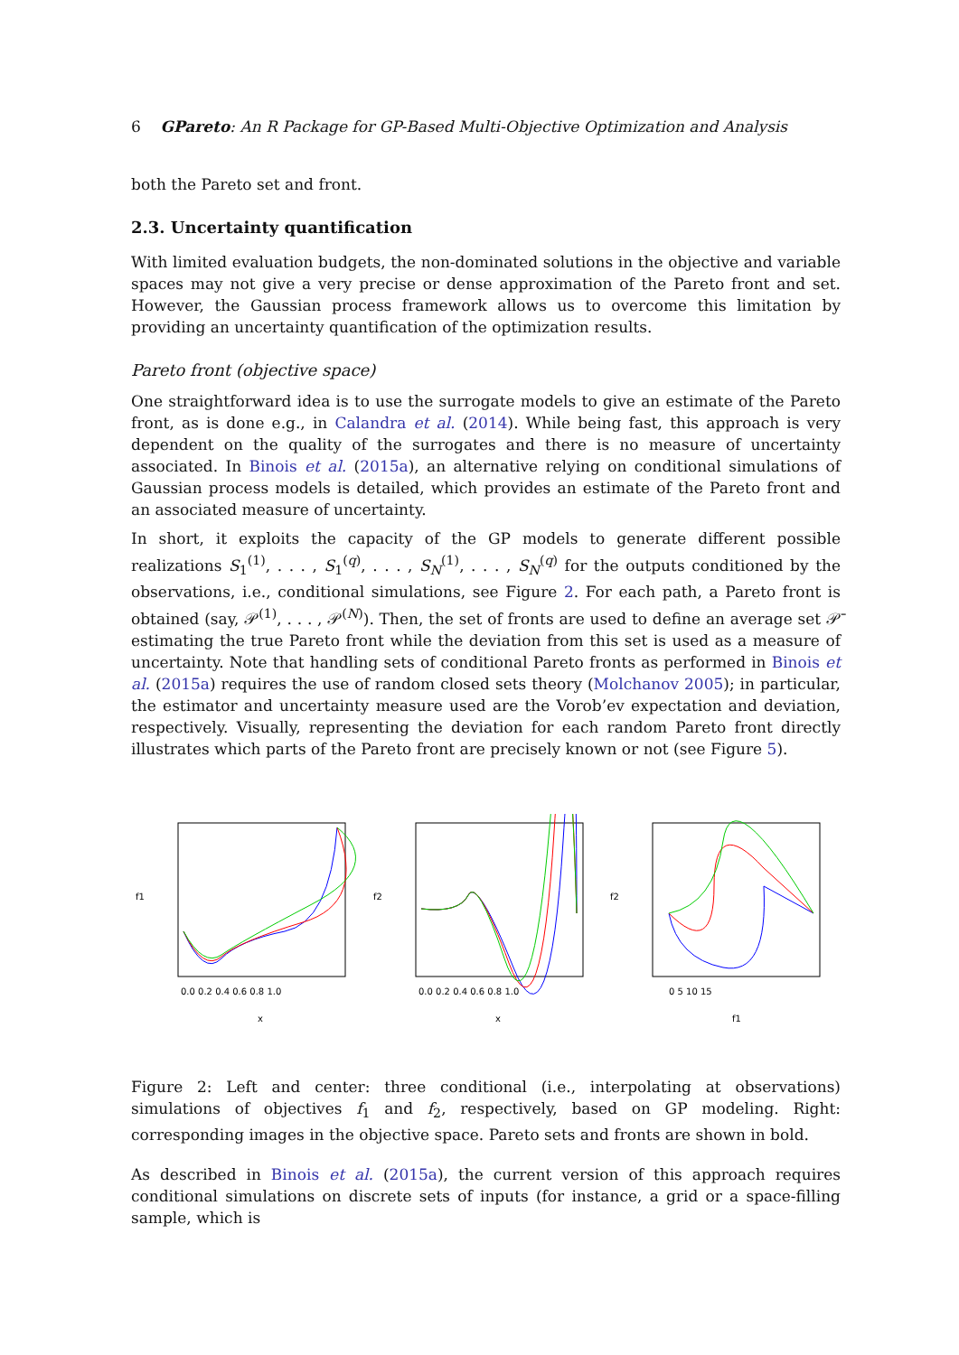6 GPareto: An R Package for GP-Based Multi-Objective Optimization and Analysis
both the Pareto set and front.
2.3. Uncertainty quantification
With limited evaluation budgets, the non-dominated solutions in the objective and variable spaces may not give a very precise or dense approximation of the Pareto front and set. However, the Gaussian process framework allows us to overcome this limitation by providing an uncertainty quantification of the optimization results.
Pareto front (objective space)
One straightforward idea is to use the surrogate models to give an estimate of the Pareto front, as is done e.g., in Calandra et al. (2014). While being fast, this approach is very dependent on the quality of the surrogates and there is no measure of uncertainty associated. In Binois et al. (2015a), an alternative relying on conditional simulations of Gaussian process models is detailed, which provides an estimate of the Pareto front and an associated measure of uncertainty.
In short, it exploits the capacity of the GP models to generate different possible realizations S<sub>1</sub><sup>(1)</sup>, . . . , S<sub>1</sub><sup>(q)</sup>, . . . , S<sub>N</sub><sup>(1)</sup>, . . . , S<sub>N</sub><sup>(q)</sup> for the outputs conditioned by the observations, i.e., conditional simulations, see Figure 2. For each path, a Pareto front is obtained (say, 𝒫<sup>(1)</sup>, . . . , 𝒫<sup>(N)</sup>). Then, the set of fronts are used to define an average set 𝒫̄ estimating the true Pareto front while the deviation from this set is used as a measure of uncertainty. Note that handling sets of conditional Pareto fronts as performed in Binois et al. (2015a) requires the use of random closed sets theory (Molchanov 2005); in particular, the estimator and uncertainty measure used are the Vorob’ev expectation and deviation, respectively. Visually, representing the deviation for each random Pareto front directly illustrates which parts of the Pareto front are precisely known or not (see Figure 5).
0.0 0.2 0.4 0.6 0.8 1.0
x
f1
0.0 0.2 0.4 0.6 0.8 1.0
x
f2
0 5 10 15
f1
f2
Figure 2: Left and center: three conditional (i.e., interpolating at observations) simulations of objectives f<sub>1</sub> and f<sub>2</sub>, respectively, based on GP modeling. Right: corresponding images in the objective space. Pareto sets and fronts are shown in bold.
As described in Binois et al. (2015a), the current version of this approach requires conditional simulations on discrete sets of inputs (for instance, a grid or a space-filling sample, which is